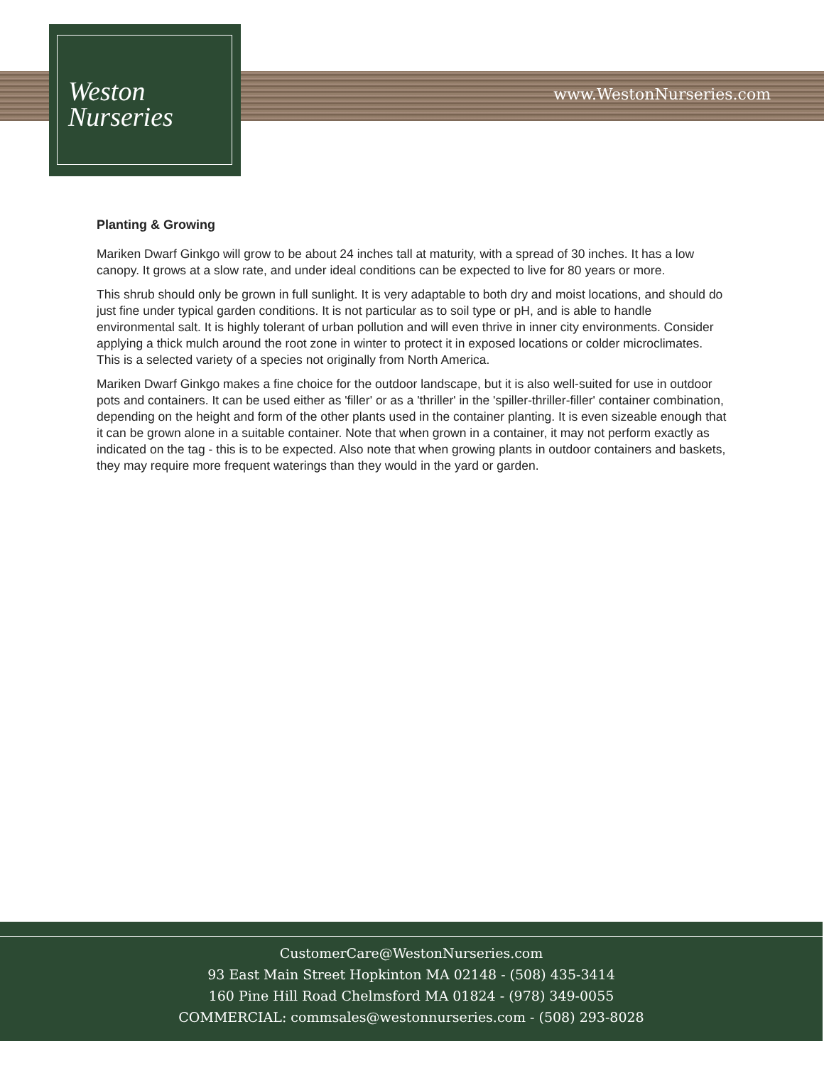Weston
Nurseries
www.WestonNurseries.com
Planting & Growing
Mariken Dwarf Ginkgo will grow to be about 24 inches tall at maturity, with a spread of 30 inches. It has a low canopy. It grows at a slow rate, and under ideal conditions can be expected to live for 80 years or more.
This shrub should only be grown in full sunlight. It is very adaptable to both dry and moist locations, and should do just fine under typical garden conditions. It is not particular as to soil type or pH, and is able to handle environmental salt. It is highly tolerant of urban pollution and will even thrive in inner city environments. Consider applying a thick mulch around the root zone in winter to protect it in exposed locations or colder microclimates. This is a selected variety of a species not originally from North America.
Mariken Dwarf Ginkgo makes a fine choice for the outdoor landscape, but it is also well-suited for use in outdoor pots and containers. It can be used either as 'filler' or as a 'thriller' in the 'spiller-thriller-filler' container combination, depending on the height and form of the other plants used in the container planting. It is even sizeable enough that it can be grown alone in a suitable container. Note that when grown in a container, it may not perform exactly as indicated on the tag - this is to be expected. Also note that when growing plants in outdoor containers and baskets, they may require more frequent waterings than they would in the yard or garden.
CustomerCare@WestonNurseries.com
93 East Main Street Hopkinton MA 02148 - (508) 435-3414
160 Pine Hill Road Chelmsford MA 01824 - (978) 349-0055
COMMERCIAL: commsales@westonnurseries.com - (508) 293-8028